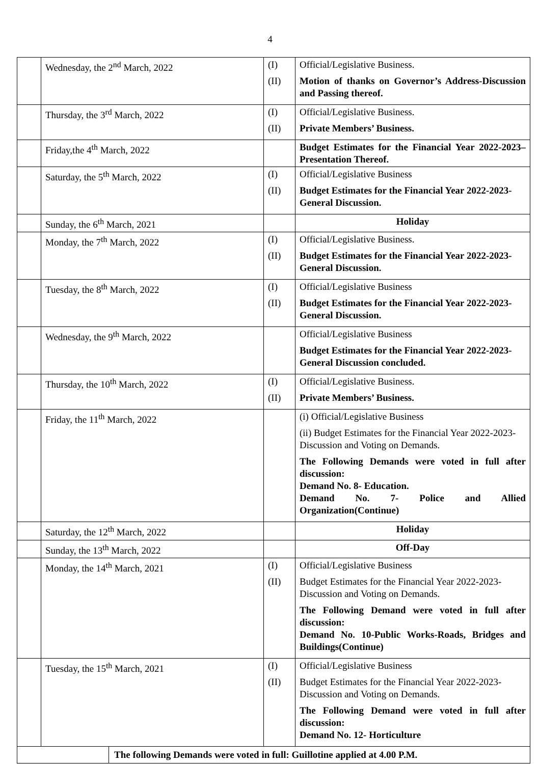4
| | Wednesday, the 2<sup>nd</sup> March, 2022 | (I) (II) | Official/Legislative Business. Motion of thanks on Governor’s Address-Discussion and Passing thereof. |
| | Thursday, the 3<sup>rd</sup> March, 2022 | (I) (II) | Official/Legislative Business. Private Members’ Business. |
| | Friday,the 4<sup>th</sup> March, 2022 | | Budget Estimates for the Financial Year 2022-2023–Presentation Thereof. |
| | Saturday, the 5<sup>th</sup> March, 2022 | (I) (II) | Official/Legislative Business Budget Estimates for the Financial Year 2022-2023- General Discussion. |
| | Sunday, the 6<sup>th</sup> March, 2021 | | Holiday |
| | Monday, the 7<sup>th</sup> March, 2022 | (I) (II) | Official/Legislative Business. Budget Estimates for the Financial Year 2022-2023- General Discussion. |
| | Tuesday, the 8<sup>th</sup> March, 2022 | (I) (II) | Official/Legislative Business Budget Estimates for the Financial Year 2022-2023- General Discussion. |
| | Wednesday, the 9<sup>th</sup> March, 2022 | | Official/Legislative Business Budget Estimates for the Financial Year 2022-2023- General Discussion concluded. |
| | Thursday, the 10<sup>th</sup> March, 2022 | (I) (II) | Official/Legislative Business. Private Members’ Business. |
| | Friday, the 11<sup>th</sup> March, 2022 | | (i) Official/Legislative Business (ii) Budget Estimates for the Financial Year 2022-2023- Discussion and Voting on Demands. The Following Demands were voted in full after discussion: Demand No. 8- Education. Demand No. 7- Police and Allied Organization(Continue) |
| | Saturday, the 12<sup>th</sup> March, 2022 | | Holiday |
| | Sunday, the 13<sup>th</sup> March, 2022 | | Off-Day |
| | Monday, the 14<sup>th</sup> March, 2021 | (I) (II) | Official/Legislative Business Budget Estimates for the Financial Year 2022-2023- Discussion and Voting on Demands. The Following Demand were voted in full after discussion: Demand No. 10-Public Works-Roads, Bridges and Buildings(Continue) |
| | Tuesday, the 15<sup>th</sup> March, 2021 | (I) (II) | Official/Legislative Business Budget Estimates for the Financial Year 2022-2023- Discussion and Voting on Demands. The Following Demand were voted in full after discussion: Demand No. 12- Horticulture |
| | The following Demands were voted in full: Guillotine applied at 4.00 P.M. |